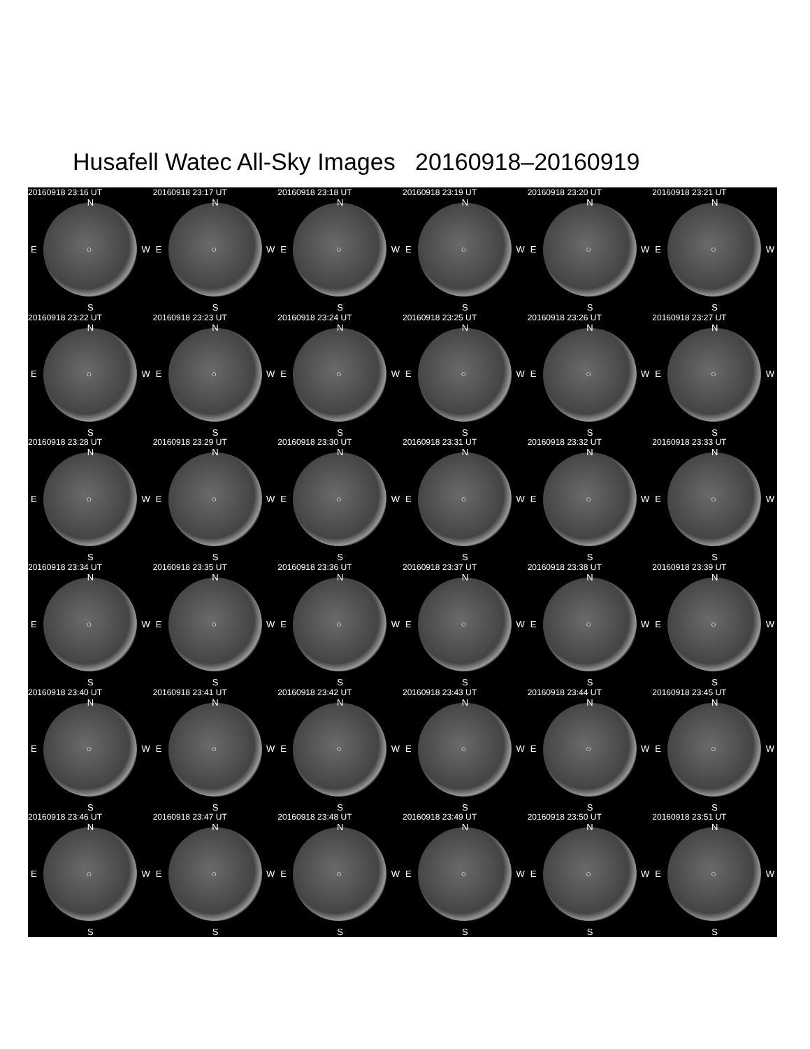Husafell Watec All-Sky Images 20160918–20160919
20160918 23:16 UT
N
E ○ W
S
20160918 23:17 UT
N
E ○ W
S
20160918 23:18 UT
N
E ○ W
S
20160918 23:19 UT
N
E ○ W
S
20160918 23:20 UT
N
E ○ W
S
20160918 23:21 UT
N
E ○ W
S
20160918 23:22 UT
N
E ○ W
S
20160918 23:23 UT
N
E ○ W
S
20160918 23:24 UT
N
E ○ W
S
20160918 23:25 UT
N
E ○ W
S
20160918 23:26 UT
N
E ○ W
S
20160918 23:27 UT
N
E ○ W
S
20160918 23:28 UT
N
E ○ W
S
20160918 23:29 UT
N
E ○ W
S
20160918 23:30 UT
N
E ○ W
S
20160918 23:31 UT
N
E ○ W
S
20160918 23:32 UT
N
E ○ W
S
20160918 23:33 UT
N
E ○ W
S
20160918 23:34 UT
N
E ○ W
S
20160918 23:35 UT
N
E ○ W
S
20160918 23:36 UT
N
E ○ W
S
20160918 23:37 UT
N
E ○ W
S
20160918 23:38 UT
N
E ○ W
S
20160918 23:39 UT
N
E ○ W
S
20160918 23:40 UT
N
E ○ W
S
20160918 23:41 UT
N
E ○ W
S
20160918 23:42 UT
N
E ○ W
S
20160918 23:43 UT
N
E ○ W
S
20160918 23:44 UT
N
E ○ W
S
20160918 23:45 UT
N
E ○ W
S
20160918 23:46 UT
N
E ○ W
S
20160918 23:47 UT
N
E ○ W
S
20160918 23:48 UT
N
E ○ W
S
20160918 23:49 UT
N
E ○ W
S
20160918 23:50 UT
N
E ○ W
S
20160918 23:51 UT
N
E ○ W
S